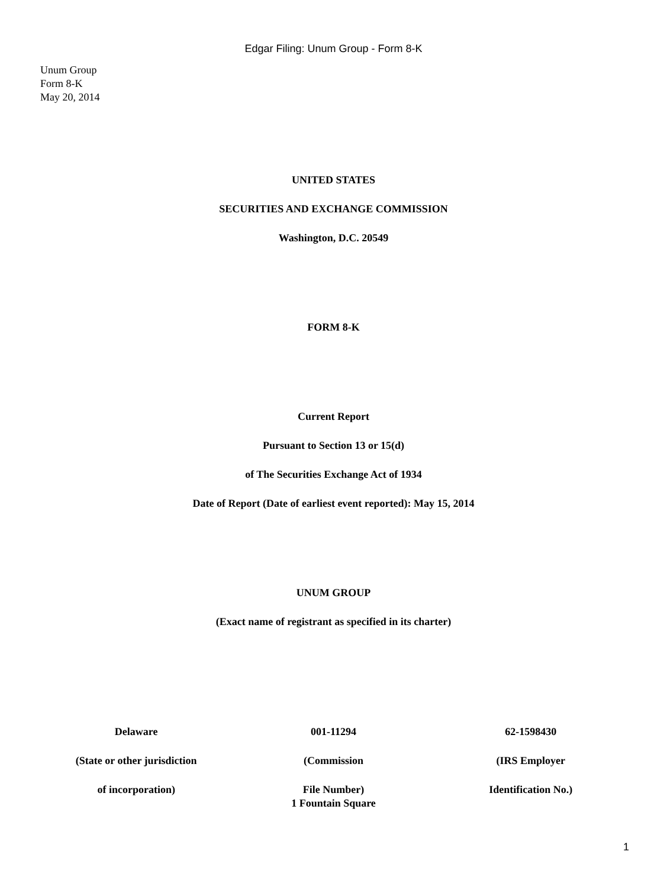Edgar Filing: Unum Group - Form 8-K
Unum Group
Form 8-K
May 20, 2014
UNITED STATES
SECURITIES AND EXCHANGE COMMISSION
Washington, D.C. 20549
FORM 8-K
Current Report
Pursuant to Section 13 or 15(d)
of The Securities Exchange Act of 1934
Date of Report (Date of earliest event reported): May 15, 2014
UNUM GROUP
(Exact name of registrant as specified in its charter)
| Delaware | 001-11294 | 62-1598430 |
| (State or other jurisdiction | (Commission | (IRS Employer |
| of incorporation) | File Number) | Identification No.) |
1 Fountain Square
1